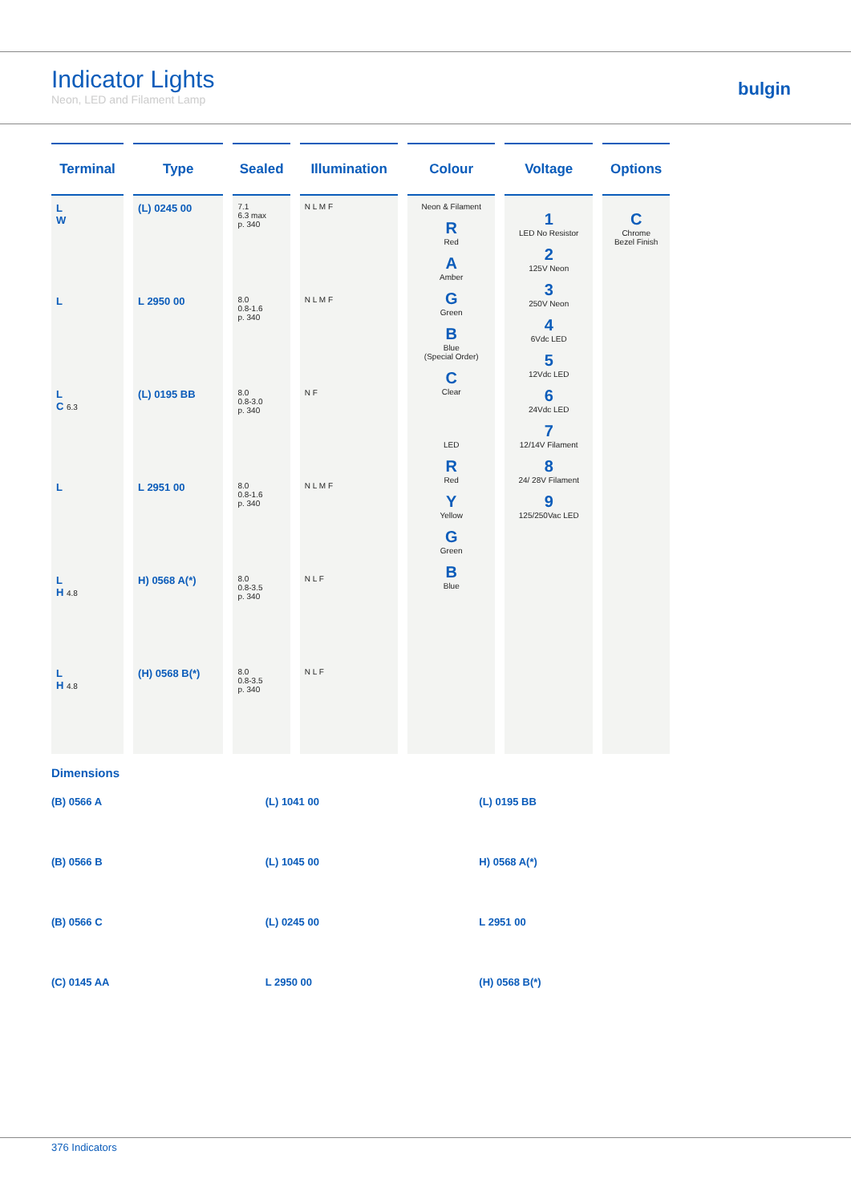Indicator Lights
Neon, LED and Filament Lamp
bulgin
| Terminal | Type | Sealed | Illumination | Colour | Voltage | Options |
| --- | --- | --- | --- | --- | --- | --- |
| L W | (L) 0245 00 | 7.1 6.3 max p. 340 | N L M F | Neon & Filament R Red A Amber G Green B Blue (Special Order) C Clear LED R Red Y Yellow G Green B Blue | 1 LED No Resistor 2 125V Neon 3 250V Neon 4 6Vdc LED 5 12Vdc LED 6 24Vdc LED 7 12/14V Filament 8 24/ 28V Filament 9 125/250Vac LED | C Chrome Bezel Finish |
| L | L 2950 00 | 8.0 0.8-1.6 p. 340 | N L M F | | | |
| L C 6.3 | (L) 0195 BB | 8.0 0.8-3.0 p. 340 | N F | | | |
| L | L 2951 00 | 8.0 0.8-1.6 p. 340 | N L M F | | | |
| L H 4.8 | H) 0568 A(*) | 8.0 0.8-3.5 p. 340 | N L F | | | |
| L H 4.8 | (H) 0568 B(*) | 8.0 0.8-3.5 p. 340 | N L F | | | |
Dimensions
(B) 0566 A
(B) 0566 B
(B) 0566 C
(C) 0145 AA
(L) 1041 00
(L) 1045 00
(L) 0245 00
L 2950 00
(L) 0195 BB
H) 0568 A(*)
L 2951 00
(H) 0568 B(*)
376 Indicators